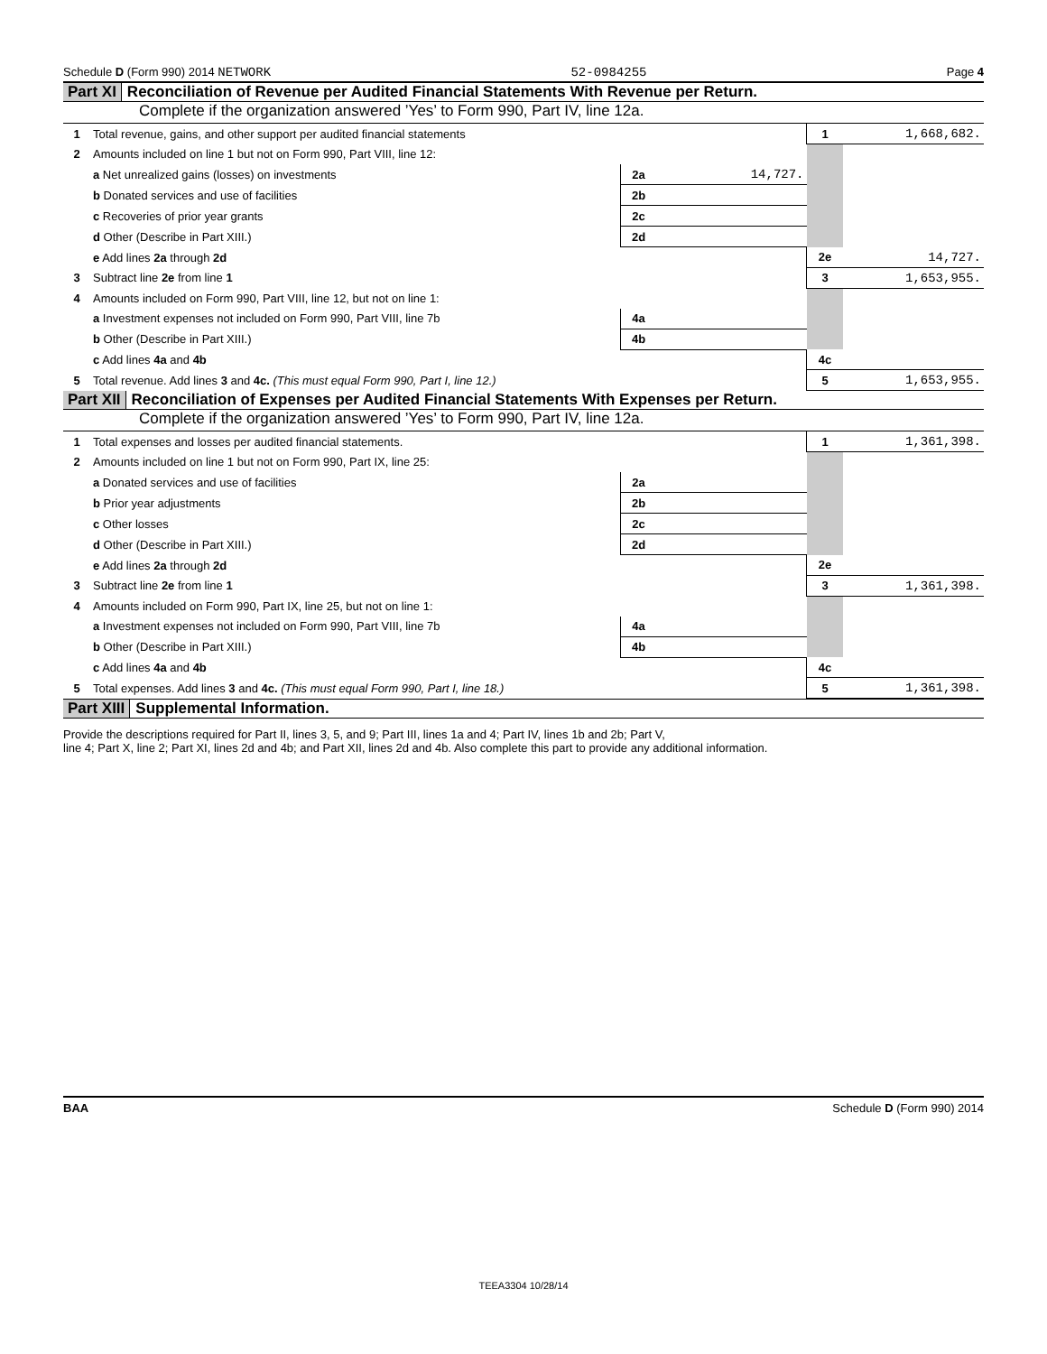Schedule D (Form 990) 2014 NETWORK 52-0984255 Page 4
Part XI Reconciliation of Revenue per Audited Financial Statements With Revenue per Return.
Complete if the organization answered ’Yes’ to Form 990, Part IV, line 12a.
| 1 | Total revenue, gains, and other support per audited financial statements | | | 1 | 1,668,682. |
| 2 | Amounts included on line 1 but not on Form 990, Part VIII, line 12: | | | | |
| | a Net unrealized gains (losses) on investments | 2a | 14,727. | | |
| | b Donated services and use of facilities | 2b | | | |
| | c Recoveries of prior year grants | 2c | | | |
| | d Other (Describe in Part XIII.) | 2d | | | |
| | e Add lines 2a through 2d | | | 2e | 14,727. |
| 3 | Subtract line 2e from line 1 | | | 3 | 1,653,955. |
| 4 | Amounts included on Form 990, Part VIII, line 12, but not on line 1: | | | | |
| | a Investment expenses not included on Form 990, Part VIII, line 7b | 4a | | | |
| | b Other (Describe in Part XIII.) | 4b | | | |
| | c Add lines 4a and 4b | | | 4c | |
| 5 | Total revenue. Add lines 3 and 4c. (This must equal Form 990, Part I, line 12.) | | | 5 | 1,653,955. |
Part XII Reconciliation of Expenses per Audited Financial Statements With Expenses per Return.
Complete if the organization answered ’Yes’ to Form 990, Part IV, line 12a.
| 1 | Total expenses and losses per audited financial statements. | | | 1 | 1,361,398. |
| 2 | Amounts included on line 1 but not on Form 990, Part IX, line 25: | | | | |
| | a Donated services and use of facilities | 2a | | | |
| | b Prior year adjustments | 2b | | | |
| | c Other losses | 2c | | | |
| | d Other (Describe in Part XIII.) | 2d | | | |
| | e Add lines 2a through 2d | | | 2e | |
| 3 | Subtract line 2e from line 1 | | | 3 | 1,361,398. |
| 4 | Amounts included on Form 990, Part IX, line 25, but not on line 1: | | | | |
| | a Investment expenses not included on Form 990, Part VIII, line 7b | 4a | | | |
| | b Other (Describe in Part XIII.) | 4b | | | |
| | c Add lines 4a and 4b | | | 4c | |
| 5 | Total expenses. Add lines 3 and 4c. (This must equal Form 990, Part I, line 18.) | | | 5 | 1,361,398. |
Part XIII Supplemental Information.
Provide the descriptions required for Part II, lines 3, 5, and 9; Part III, lines 1a and 4; Part IV, lines 1b and 2b; Part V,
line 4; Part X, line 2; Part XI, lines 2d and 4b; and Part XII, lines 2d and 4b. Also complete this part to provide any additional information.
BAA Schedule D (Form 990) 2014
TEEA3304 10/28/14